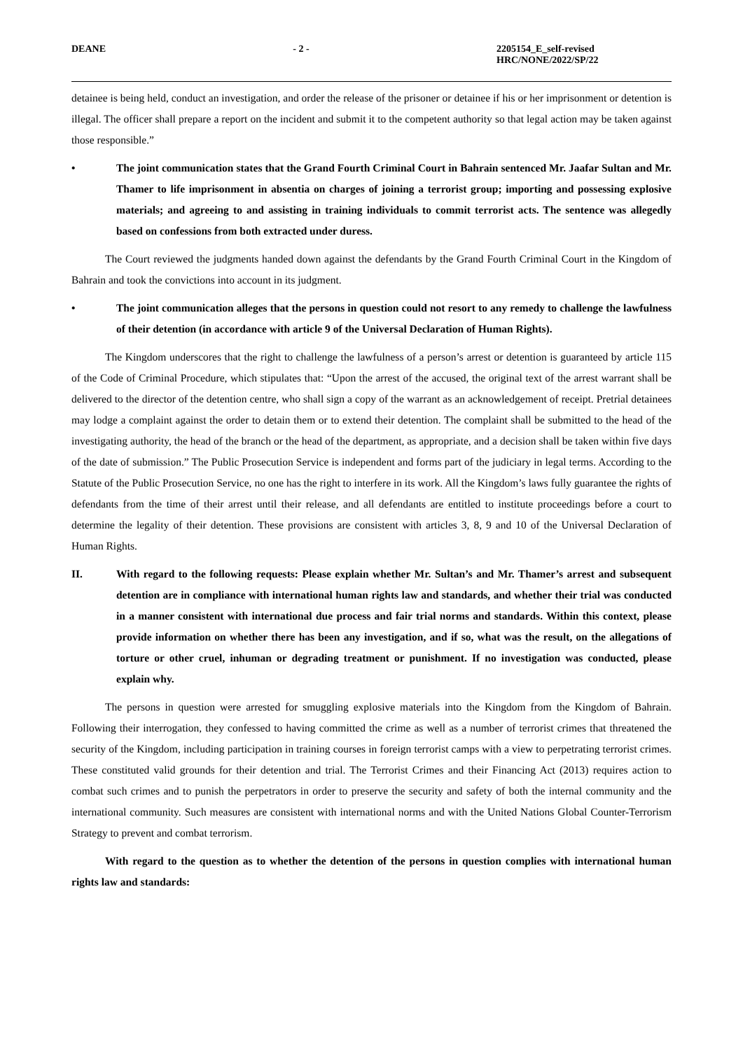DEANE - 2 - 2205154_E_self-revised
HRC/NONE/2022/SP/22
detainee is being held, conduct an investigation, and order the release of the prisoner or detainee if his or her imprisonment or detention is illegal. The officer shall prepare a report on the incident and submit it to the competent authority so that legal action may be taken against those responsible.”
• The joint communication states that the Grand Fourth Criminal Court in Bahrain sentenced Mr. Jaafar Sultan and Mr. Thamer to life imprisonment in absentia on charges of joining a terrorist group; importing and possessing explosive materials; and agreeing to and assisting in training individuals to commit terrorist acts. The sentence was allegedly based on confessions from both extracted under duress.
The Court reviewed the judgments handed down against the defendants by the Grand Fourth Criminal Court in the Kingdom of Bahrain and took the convictions into account in its judgment.
• The joint communication alleges that the persons in question could not resort to any remedy to challenge the lawfulness of their detention (in accordance with article 9 of the Universal Declaration of Human Rights).
The Kingdom underscores that the right to challenge the lawfulness of a person’s arrest or detention is guaranteed by article 115 of the Code of Criminal Procedure, which stipulates that: “Upon the arrest of the accused, the original text of the arrest warrant shall be delivered to the director of the detention centre, who shall sign a copy of the warrant as an acknowledgement of receipt. Pretrial detainees may lodge a complaint against the order to detain them or to extend their detention. The complaint shall be submitted to the head of the investigating authority, the head of the branch or the head of the department, as appropriate, and a decision shall be taken within five days of the date of submission.” The Public Prosecution Service is independent and forms part of the judiciary in legal terms. According to the Statute of the Public Prosecution Service, no one has the right to interfere in its work. All the Kingdom’s laws fully guarantee the rights of defendants from the time of their arrest until their release, and all defendants are entitled to institute proceedings before a court to determine the legality of their detention. These provisions are consistent with articles 3, 8, 9 and 10 of the Universal Declaration of Human Rights.
II. With regard to the following requests: Please explain whether Mr. Sultan’s and Mr. Thamer’s arrest and subsequent detention are in compliance with international human rights law and standards, and whether their trial was conducted in a manner consistent with international due process and fair trial norms and standards. Within this context, please provide information on whether there has been any investigation, and if so, what was the result, on the allegations of torture or other cruel, inhuman or degrading treatment or punishment. If no investigation was conducted, please explain why.
The persons in question were arrested for smuggling explosive materials into the Kingdom from the Kingdom of Bahrain. Following their interrogation, they confessed to having committed the crime as well as a number of terrorist crimes that threatened the security of the Kingdom, including participation in training courses in foreign terrorist camps with a view to perpetrating terrorist crimes. These constituted valid grounds for their detention and trial. The Terrorist Crimes and their Financing Act (2013) requires action to combat such crimes and to punish the perpetrators in order to preserve the security and safety of both the internal community and the international community. Such measures are consistent with international norms and with the United Nations Global Counter-Terrorism Strategy to prevent and combat terrorism.
With regard to the question as to whether the detention of the persons in question complies with international human rights law and standards: